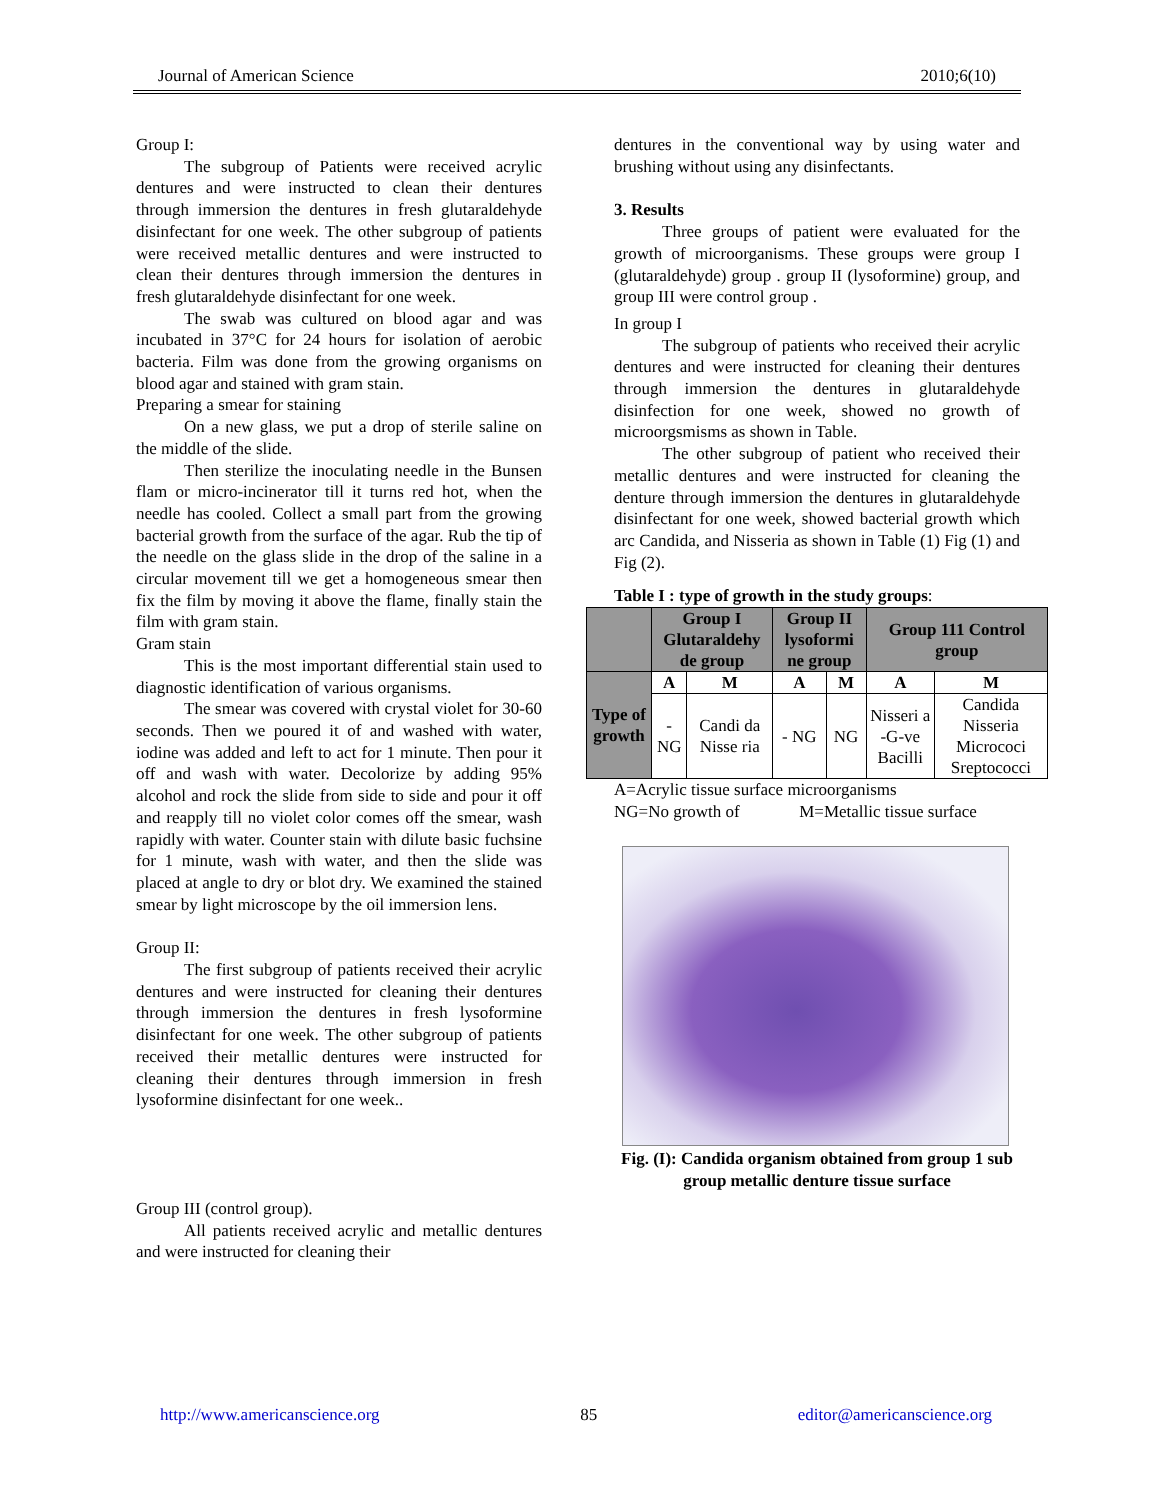Journal of American Science 2010;6(10)
Group I:
The subgroup of Patients were received acrylic dentures and were instructed to clean their dentures through immersion the dentures in fresh glutaraldehyde disinfectant for one week. The other subgroup of patients were received metallic dentures and were instructed to clean their dentures through immersion the dentures in fresh glutaraldehyde disinfectant for one week.
The swab was cultured on blood agar and was incubated in 37°C for 24 hours for isolation of aerobic bacteria. Film was done from the growing organisms on blood agar and stained with gram stain.
Preparing a smear for staining
On a new glass, we put a drop of sterile saline on the middle of the slide.
Then sterilize the inoculating needle in the Bunsen flam or micro-incinerator till it turns red hot, when the needle has cooled. Collect a small part from the growing bacterial growth from the surface of the agar. Rub the tip of the needle on the glass slide in the drop of the saline in a circular movement till we get a homogeneous smear then fix the film by moving it above the flame, finally stain the film with gram stain.
Gram stain
This is the most important differential stain used to diagnostic identification of various organisms.
The smear was covered with crystal violet for 30-60 seconds. Then we poured it of and washed with water, iodine was added and left to act for 1 minute. Then pour it off and wash with water. Decolorize by adding 95% alcohol and rock the slide from side to side and pour it off and reapply till no violet color comes off the smear, wash rapidly with water. Counter stain with dilute basic fuchsine for 1 minute, wash with water, and then the slide was placed at angle to dry or blot dry. We examined the stained smear by light microscope by the oil immersion lens.
Group II:
The first subgroup of patients received their acrylic dentures and were instructed for cleaning their dentures through immersion the dentures in fresh lysoformine disinfectant for one week. The other subgroup of patients received their metallic dentures were instructed for cleaning their dentures through immersion in fresh lysoformine disinfectant for one week..
Group III (control group).
All patients received acrylic and metallic dentures and were instructed for cleaning their
dentures in the conventional way by using water and brushing without using any disinfectants.
3. Results
Three groups of patient were evaluated for the growth of microorganisms. These groups were group I (glutaraldehyde) group . group II (lysoformine) group, and group III were control group .
In group I
The subgroup of patients who received their acrylic dentures and were instructed for cleaning their dentures through immersion the dentures in glutaraldehyde disinfection for one week, showed no growth of microorgsmisms as shown in Table.
The other subgroup of patient who received their metallic dentures and were instructed for cleaning the denture through immersion the dentures in glutaraldehyde disinfectant for one week, showed bacterial growth which arc Candida, and Nisseria as shown in Table (1) Fig (1) and Fig (2).
Table I : type of growth in the study groups:
| | Group I Glutaraldehy de group | | Group II lysoformi ne group | | Group 111 Control group | |
| --- | --- | --- | --- | --- | --- | --- |
| Type of growth | A | M | A | M | A | M |
| | - NG | Candi da Nisse ria | - NG | NG | Nisseri a -G-ve Bacilli | Candida Nisseria Micrococi Sreptococci |
A=Acrylic tissue surface microorganisms
NG=No growth of M=Metallic tissue surface
Fig. (I): Candida organism obtained from group 1 sub group metallic denture tissue surface
http://www.americanscience.org 85 editor@americanscience.org